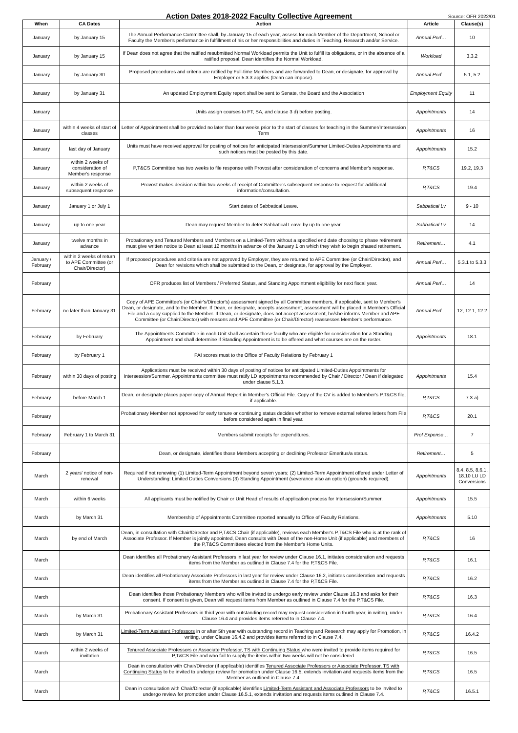Action Dates 2018-2022 Faculty Collective Agreement
Source: OFR 2022/01
| When | CA Dates | Action | Article | Clause(s) |
| --- | --- | --- | --- | --- |
| January | by January 15 | The Annual Performance Committee shall, by January 15 of each year, assess for each Member of the Department, School or Faculty the Member's performance in fulfillment of his or her responsibilities and duties in Teaching, Research and/or Service. | Annual Perf… | 10 |
| January | by January 15 | If Dean does not agree that the ratified resubmitted Normal Workload permits the Unit to fulfill its obligations, or in the absence of a ratified proposal, Dean identifies the Normal Workload. | Workload | 3.3.2 |
| January | by January 30 | Proposed procedures and criteria are ratified by Full-time Members and are forwarded to Dean, or designate, for approval by Employer or 5.3.3 applies (Dean can impose). | Annual Perf… | 5.1, 5.2 |
| January | by January 31 | An updated Employment Equity report shall be sent to Senate, the Board and the Association | Employment Equity | 11 |
| January | | Units assign courses to FT, SA, and clause 3 d) before posting. | Appointments | 14 |
| January | within 4 weeks of start of classes | Letter of Appointment shall be provided no later than four weeks prior to the start of classes for teaching in the Summer/Intersession Term | Appointments | 16 |
| January | last day of January | Units must have received approval for posting of notices for anticipated Intersession/Summer Limited-Duties Appointments and such notices must be posted by this date. | Appointments | 15.2 |
| January | within 2 weeks of consideration of Member's response | P,T&CS Committee has two weeks to file response with Provost after consideration of concerns and Member's response. | P,T&CS | 19.2, 19.3 |
| January | within 2 weeks of subsequent response | Provost makes decision within two weeks of receipt of Committee's subsequent response to request for additional information/consultation. | P,T&CS | 19.4 |
| January | January 1 or July 1 | Start dates of Sabbatical Leave. | Sabbatical Lv | 9 - 10 |
| January | up to one year | Dean may request Member to defer Sabbatical Leave by up to one year. | Sabbatical Lv | 14 |
| January | twelve months in advance | Probationary and Tenured Members and Members on a Limited-Term without a specified end date choosing to phase retirement must give written notice to Dean at least 12 months in advance of the January 1 on which they wish to begin phased retirement. | Retirement… | 4.1 |
| January / February | within 2 weeks of return to APE Committee (or Chair/Director) | If proposed procedures and criteria are not approved by Employer, they are returned to APE Committee (or Chair/Director), and Dean for revisions which shall be submitted to the Dean, or designate, for approval by the Employer. | Annual Perf… | 5.3.1 to 5.3.3 |
| February | | OFR produces list of Members / Preferred Status, and Standing Appointment eligibility for next fiscal year. | Annual Perf… | 14 |
| February | no later than January 31 | Copy of APE Committee's (or Chair's/Director's) assessment signed by all Committee members, if applicable, sent to Member's Dean, or designate, and to the Member. If Dean, or designate, accepts assessment, assessment will be placed in Member's Official File and a copy supplied to the Member. If Dean, or designate, does not accept assessment, he/she informs Member and APE Committee (or Chair/Director) with reasons and APE Committee (or Chair/Director) reassesses Member's performance. | Annual Perf… | 12, 12.1, 12.2 |
| February | by February | The Appointments Committee in each Unit shall ascertain those faculty who are eligible for consideration for a Standing Appointment and shall determine if Standing Appointment is to be offered and what courses are on the roster. | Appointments | 18.1 |
| February | by February 1 | PAI scores must to the Office of Faculty Relations by February 1 | | |
| February | within 30 days of posting | Applications must be received within 30 days of posting of notices for anticipated Limited-Duties Appointments for Intersession/Summer. Appointments committee must ratify LD appointments recommended by Chair / Director / Dean if delegated under clause 5.1.3. | Appointments | 15.4 |
| February | before March 1 | Dean, or designate places paper copy of Annual Report in Member's Official File. Copy of the CV is added to Member's P,T&CS file, if applicable. | P,T&CS | 7.3 a) |
| February | | Probationary Member not approved for early tenure or continuing status decides whether to remove external referee letters from File before considered again in final year. | P,T&CS | 20.1 |
| February | February 1 to March 31 | Members submit receipts for expenditures. | Prof Expense… | 7 |
| February | | Dean, or designate, identifies those Members accepting or declining Professor Emeritus/a status. | Retirement… | 5 |
| March | 2 years' notice of non-renewal | Required if not renewing (1) Limited-Term Appointment beyond seven years; (2) Limited-Term Appointment offered under Letter of Understanding: Limited Duties Conversions (3) Standing Appointment (severance also an option) (grounds required). | Appointments | 8.4, 8.5, 8.6.1, 18.10 LU LD Conversions |
| March | within 6 weeks | All applicants must be notified by Chair or Unit Head of results of application process for Intersession/Summer. | Appointments | 15.5 |
| March | by March 31 | Membership of Appointments Committee reported annually to Office of Faculty Relations. | Appointments | 5.10 |
| March | by end of March | Dean, in consultation with Chair/Director and P,T&CS Chair (if applicable), reviews each Member's P,T&CS File who is at the rank of Associate Professor. If Member is jointly appointed, Dean consults with Dean of the non-Home Unit (if applicable) and members of the P,T&CS Committees elected from the Member's Home Units. | P,T&CS | 16 |
| March | | Dean identifies all Probationary Assistant Professors in last year for review under Clause 16.1, initiates consideration and requests items from the Member as outlined in Clause 7.4 for the P,T&CS File. | P,T&CS | 16.1 |
| March | | Dean identifies all Probationary Associate Professors in last year for review under Clause 16.2, initiates consideration and requests items from the Member as outlined in Clause 7.4 for the P,T&CS File. | P,T&CS | 16.2 |
| March | | Dean identifies those Probationary Members who will be invited to undergo early review under Clause 16.3 and asks for their consent. If consent is given, Dean will request items from Member as outlined in Clause 7.4 for the P,T&CS File. | P,T&CS | 16.3 |
| March | by March 31 | Probationary Assistant Professors in third year with outstanding record may request consideration in fourth year, in writing, under Clause 16.4 and provides items referred to in Clause 7.4. | P,T&CS | 16.4 |
| March | by March 31 | Limited-Term Assistant Professors in or after 5th year with outstanding record in Teaching and Research may apply for Promotion, in writing, under Clause 16.4.2 and provides items referred to in Clause 7.4. | P,T&CS | 16.4.2 |
| March | within 2 weeks of invitation | Tenured Associate Professors or Associate Professor, TS with Continuing Status who were invited to provide items required for P,T&CS File and who fail to supply the items within two weeks will not be considered. | P,T&CS | 16.5 |
| March | | Dean in consultation with Chair/Director (if applicable) identifies Tenured Associate Professors or Associate Professor, TS with Continuing Status to be invited to undergo review for promotion under Clause 16.5, extends invitation and requests items from the Member as outlined in Clause 7.4. | P,T&CS | 16.5 |
| March | | Dean in consultation with Chair/Director (if applicable) identifies Limited-Term Assistant and Associate Professors to be invited to undergo review for promotion under Clause 16.5.1, extends invitation and requests items outlined in Clause 7.4. | P,T&CS | 16.5.1 |